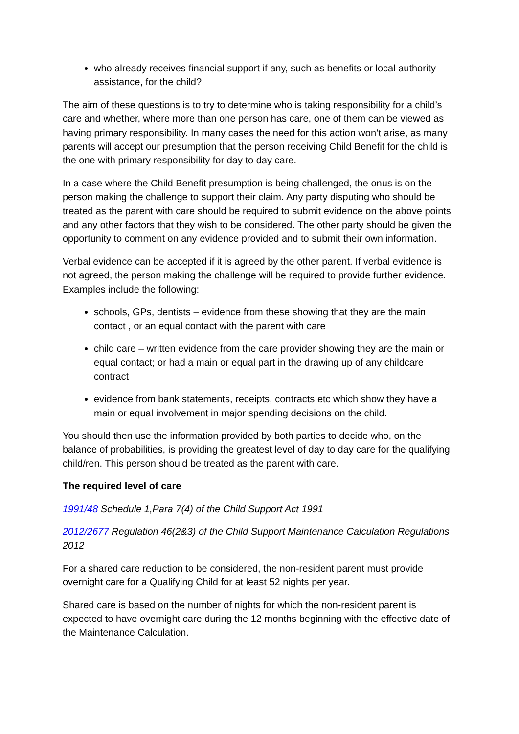who already receives financial support if any, such as benefits or local authority assistance, for the child?
The aim of these questions is to try to determine who is taking responsibility for a child’s care and whether, where more than one person has care, one of them can be viewed as having primary responsibility. In many cases the need for this action won’t arise, as many parents will accept our presumption that the person receiving Child Benefit for the child is the one with primary responsibility for day to day care.
In a case where the Child Benefit presumption is being challenged, the onus is on the person making the challenge to support their claim. Any party disputing who should be treated as the parent with care should be required to submit evidence on the above points and any other factors that they wish to be considered. The other party should be given the opportunity to comment on any evidence provided and to submit their own information.
Verbal evidence can be accepted if it is agreed by the other parent. If verbal evidence is not agreed, the person making the challenge will be required to provide further evidence. Examples include the following:
schools, GPs, dentists – evidence from these showing that they are the main contact , or an equal contact with the parent with care
child care – written evidence from the care provider showing they are the main or equal contact; or had a main or equal part in the drawing up of any childcare contract
evidence from bank statements, receipts, contracts etc which show they have a main or equal involvement in major spending decisions on the child.
You should then use the information provided by both parties to decide who, on the balance of probabilities, is providing the greatest level of day to day care for the qualifying child/ren. This person should be treated as the parent with care.
The required level of care
1991/48 Schedule 1,Para 7(4) of the Child Support Act 1991
2012/2677 Regulation 46(2&3) of the Child Support Maintenance Calculation Regulations 2012
For a shared care reduction to be considered, the non-resident parent must provide overnight care for a Qualifying Child for at least 52 nights per year.
Shared care is based on the number of nights for which the non-resident parent is expected to have overnight care during the 12 months beginning with the effective date of the Maintenance Calculation.